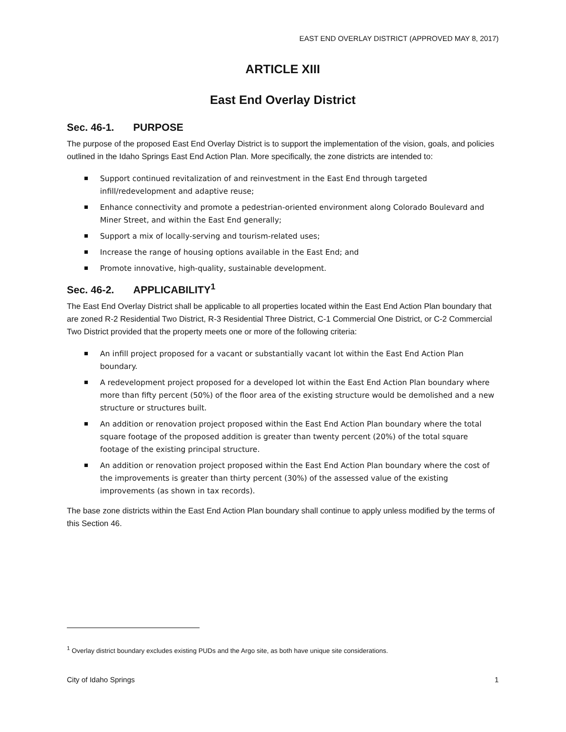EAST END OVERLAY DISTRICT (APPROVED MAY 8, 2017)
ARTICLE XIII
East End Overlay District
Sec. 46-1. PURPOSE
The purpose of the proposed East End Overlay District is to support the implementation of the vision, goals, and policies outlined in the Idaho Springs East End Action Plan. More specifically, the zone districts are intended to:
Support continued revitalization of and reinvestment in the East End through targeted infill/redevelopment and adaptive reuse;
Enhance connectivity and promote a pedestrian-oriented environment along Colorado Boulevard and Miner Street, and within the East End generally;
Support a mix of locally-serving and tourism-related uses;
Increase the range of housing options available in the East End; and
Promote innovative, high-quality, sustainable development.
Sec. 46-2. APPLICABILITY<sup>1</sup>
The East End Overlay District shall be applicable to all properties located within the East End Action Plan boundary that are zoned R-2 Residential Two District, R-3 Residential Three District, C-1 Commercial One District, or C-2 Commercial Two District provided that the property meets one or more of the following criteria:
An infill project proposed for a vacant or substantially vacant lot within the East End Action Plan boundary.
A redevelopment project proposed for a developed lot within the East End Action Plan boundary where more than fifty percent (50%) of the floor area of the existing structure would be demolished and a new structure or structures built.
An addition or renovation project proposed within the East End Action Plan boundary where the total square footage of the proposed addition is greater than twenty percent (20%) of the total square footage of the existing principal structure.
An addition or renovation project proposed within the East End Action Plan boundary where the cost of the improvements is greater than thirty percent (30%) of the assessed value of the existing improvements (as shown in tax records).
The base zone districts within the East End Action Plan boundary shall continue to apply unless modified by the terms of this Section 46.
<sup>1</sup> Overlay district boundary excludes existing PUDs and the Argo site, as both have unique site considerations.
City of Idaho Springs 1